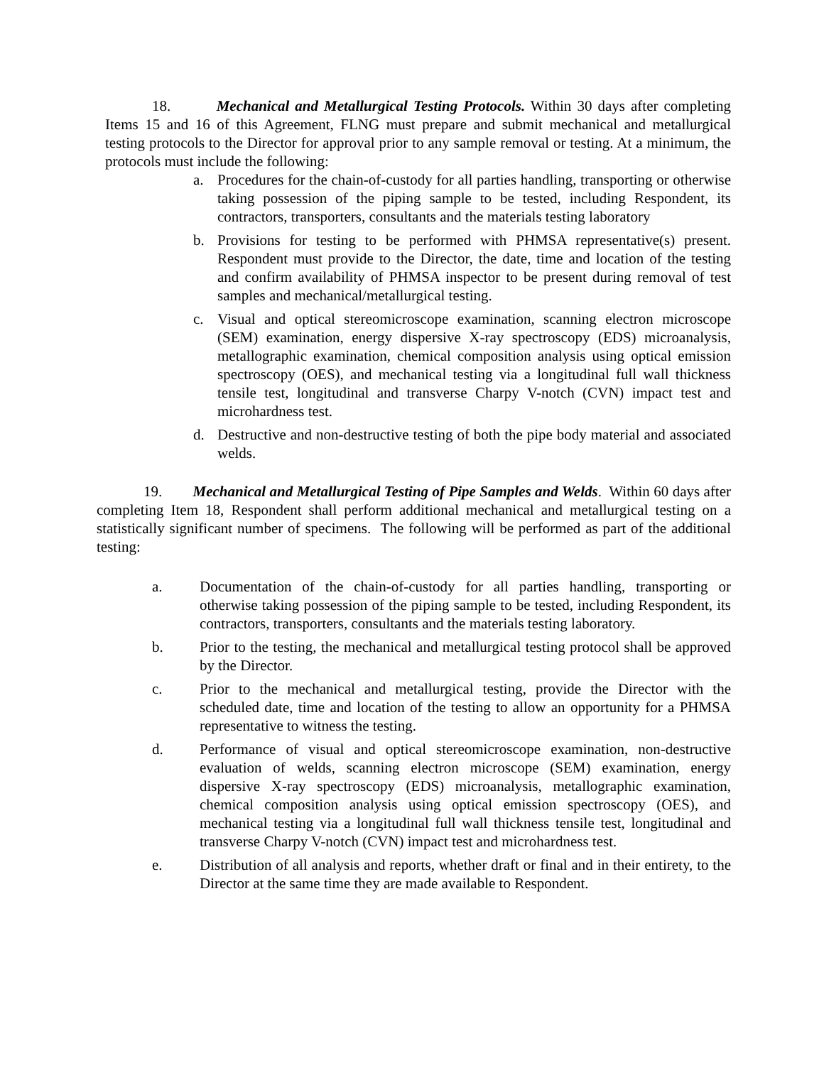18. Mechanical and Metallurgical Testing Protocols. Within 30 days after completing Items 15 and 16 of this Agreement, FLNG must prepare and submit mechanical and metallurgical testing protocols to the Director for approval prior to any sample removal or testing. At a minimum, the protocols must include the following:
a. Procedures for the chain-of-custody for all parties handling, transporting or otherwise taking possession of the piping sample to be tested, including Respondent, its contractors, transporters, consultants and the materials testing laboratory
b. Provisions for testing to be performed with PHMSA representative(s) present. Respondent must provide to the Director, the date, time and location of the testing and confirm availability of PHMSA inspector to be present during removal of test samples and mechanical/metallurgical testing.
c. Visual and optical stereomicroscope examination, scanning electron microscope (SEM) examination, energy dispersive X-ray spectroscopy (EDS) microanalysis, metallographic examination, chemical composition analysis using optical emission spectroscopy (OES), and mechanical testing via a longitudinal full wall thickness tensile test, longitudinal and transverse Charpy V-notch (CVN) impact test and microhardness test.
d. Destructive and non-destructive testing of both the pipe body material and associated welds.
19. Mechanical and Metallurgical Testing of Pipe Samples and Welds. Within 60 days after completing Item 18, Respondent shall perform additional mechanical and metallurgical testing on a statistically significant number of specimens. The following will be performed as part of the additional testing:
a. Documentation of the chain-of-custody for all parties handling, transporting or otherwise taking possession of the piping sample to be tested, including Respondent, its contractors, transporters, consultants and the materials testing laboratory.
b. Prior to the testing, the mechanical and metallurgical testing protocol shall be approved by the Director.
c. Prior to the mechanical and metallurgical testing, provide the Director with the scheduled date, time and location of the testing to allow an opportunity for a PHMSA representative to witness the testing.
d. Performance of visual and optical stereomicroscope examination, non-destructive evaluation of welds, scanning electron microscope (SEM) examination, energy dispersive X-ray spectroscopy (EDS) microanalysis, metallographic examination, chemical composition analysis using optical emission spectroscopy (OES), and mechanical testing via a longitudinal full wall thickness tensile test, longitudinal and transverse Charpy V-notch (CVN) impact test and microhardness test.
e. Distribution of all analysis and reports, whether draft or final and in their entirety, to the Director at the same time they are made available to Respondent.